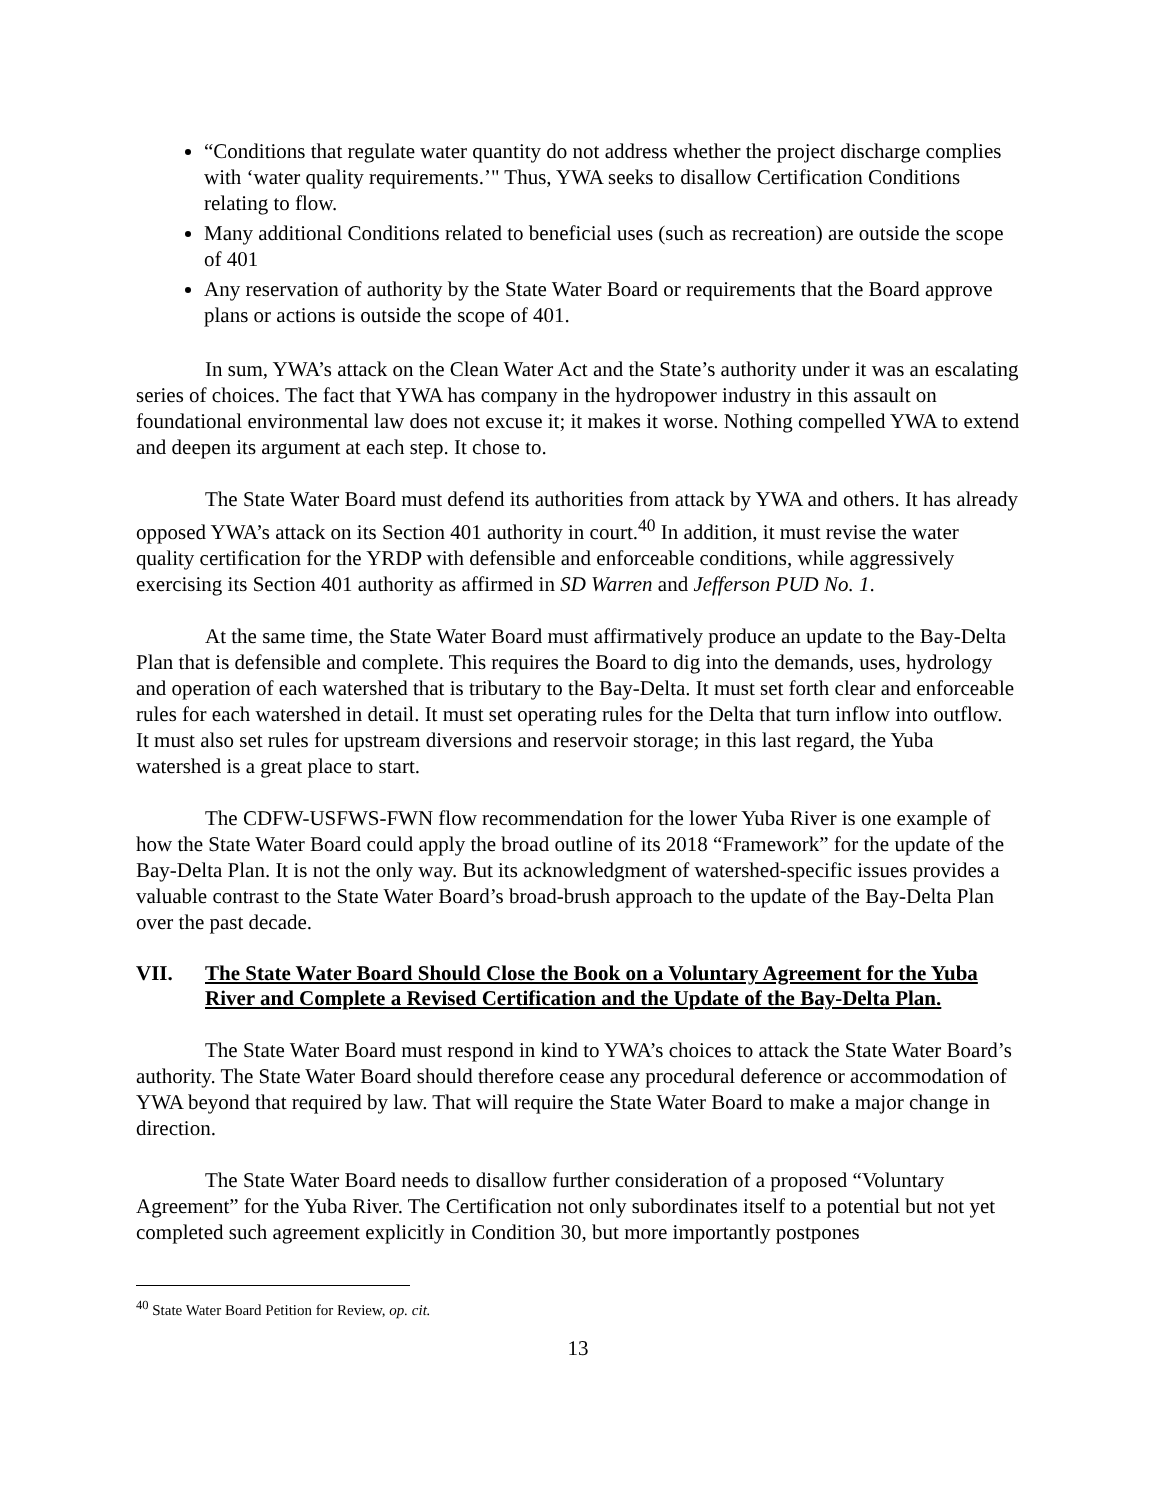“Conditions that regulate water quantity do not address whether the project discharge complies with ‘water quality requirements.’" Thus, YWA seeks to disallow Certification Conditions relating to flow.
Many additional Conditions related to beneficial uses (such as recreation) are outside the scope of 401
Any reservation of authority by the State Water Board or requirements that the Board approve plans or actions is outside the scope of 401.
In sum, YWA’s attack on the Clean Water Act and the State’s authority under it was an escalating series of choices. The fact that YWA has company in the hydropower industry in this assault on foundational environmental law does not excuse it; it makes it worse. Nothing compelled YWA to extend and deepen its argument at each step. It chose to.
The State Water Board must defend its authorities from attack by YWA and others. It has already opposed YWA’s attack on its Section 401 authority in court.<sup>40</sup> In addition, it must revise the water quality certification for the YRDP with defensible and enforceable conditions, while aggressively exercising its Section 401 authority as affirmed in SD Warren and Jefferson PUD No. 1.
At the same time, the State Water Board must affirmatively produce an update to the Bay-Delta Plan that is defensible and complete. This requires the Board to dig into the demands, uses, hydrology and operation of each watershed that is tributary to the Bay-Delta. It must set forth clear and enforceable rules for each watershed in detail. It must set operating rules for the Delta that turn inflow into outflow. It must also set rules for upstream diversions and reservoir storage; in this last regard, the Yuba watershed is a great place to start.
The CDFW-USFWS-FWN flow recommendation for the lower Yuba River is one example of how the State Water Board could apply the broad outline of its 2018 “Framework” for the update of the Bay-Delta Plan. It is not the only way. But its acknowledgment of watershed-specific issues provides a valuable contrast to the State Water Board’s broad-brush approach to the update of the Bay-Delta Plan over the past decade.
VII. The State Water Board Should Close the Book on a Voluntary Agreement for the Yuba River and Complete a Revised Certification and the Update of the Bay-Delta Plan.
The State Water Board must respond in kind to YWA’s choices to attack the State Water Board’s authority. The State Water Board should therefore cease any procedural deference or accommodation of YWA beyond that required by law. That will require the State Water Board to make a major change in direction.
The State Water Board needs to disallow further consideration of a proposed “Voluntary Agreement” for the Yuba River. The Certification not only subordinates itself to a potential but not yet completed such agreement explicitly in Condition 30, but more importantly postpones
<sup>40</sup> State Water Board Petition for Review, op. cit.
13